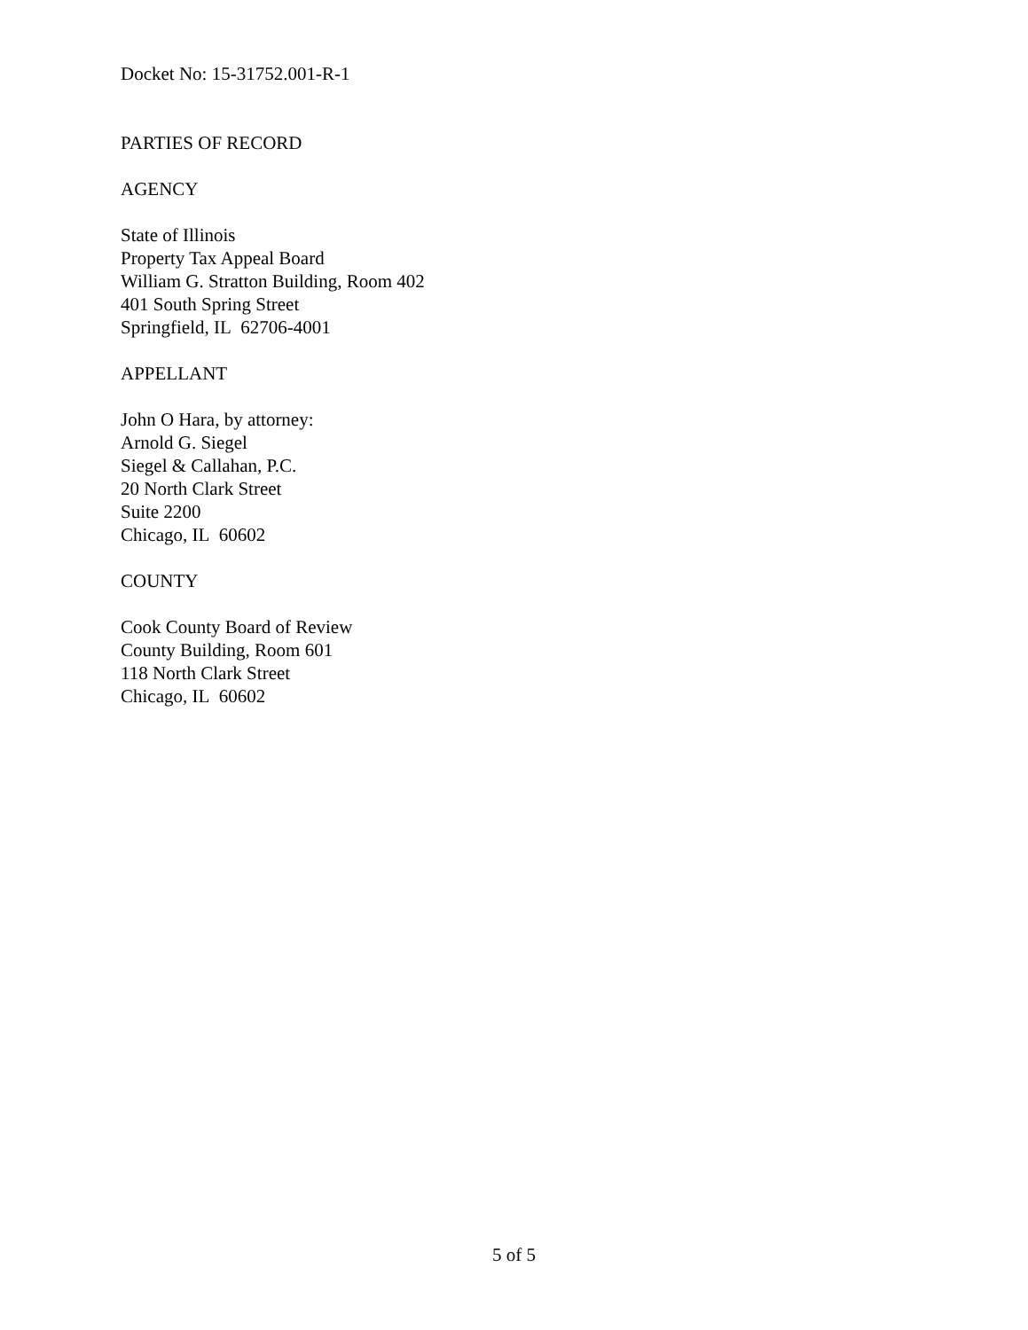Docket No: 15-31752.001-R-1
PARTIES OF RECORD
AGENCY
State of Illinois
Property Tax Appeal Board
William G. Stratton Building, Room 402
401 South Spring Street
Springfield, IL 62706-4001
APPELLANT
John O Hara, by attorney:
Arnold G. Siegel
Siegel & Callahan, P.C.
20 North Clark Street
Suite 2200
Chicago, IL 60602
COUNTY
Cook County Board of Review
County Building, Room 601
118 North Clark Street
Chicago, IL 60602
5 of 5